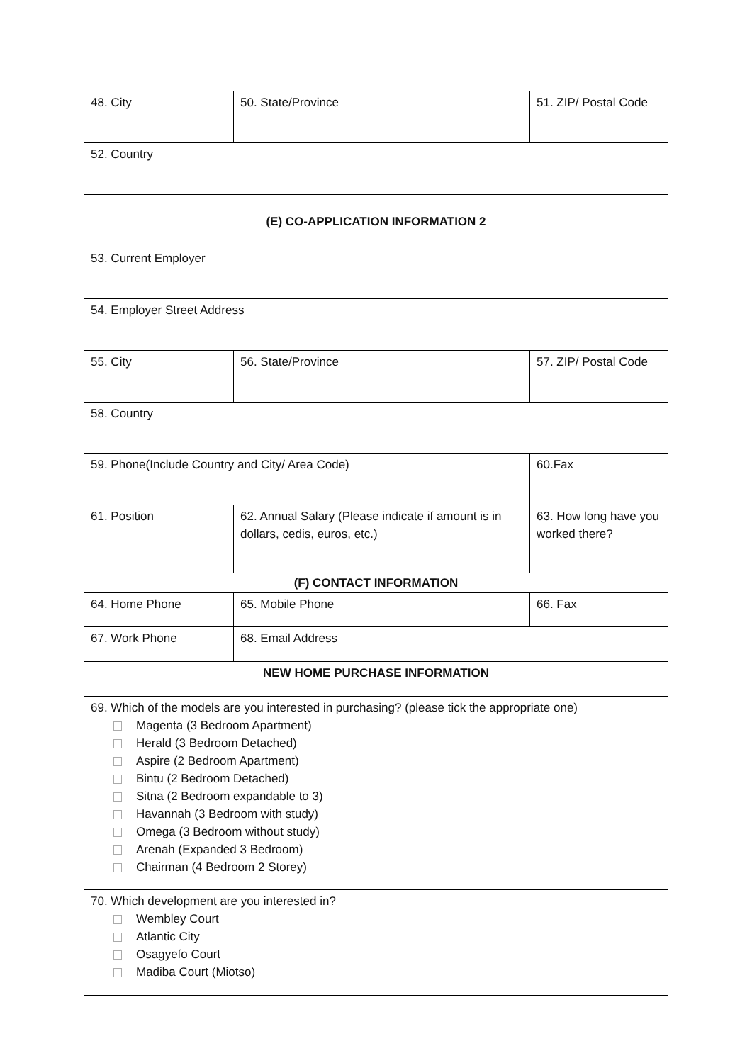| 48. City | 50. State/Province | 51. ZIP/ Postal Code |
| 52. Country | | |
| (E) CO-APPLICATION INFORMATION 2 | | |
| 53. Current Employer | | |
| 54. Employer Street Address | | |
| 55. City | 56. State/Province | 57. ZIP/ Postal Code |
| 58. Country | | |
| 59. Phone(Include Country and City/ Area Code) | | 60.Fax |
| 61. Position | 62. Annual Salary (Please indicate if amount is in dollars, cedis, euros, etc.) | 63. How long have you worked there? |
| (F) CONTACT INFORMATION | | |
| 64. Home Phone | 65. Mobile Phone | 66. Fax |
| 67. Work Phone | 68. Email Address | |
| NEW HOME PURCHASE INFORMATION | | |
| 69. Which of the models are you interested in purchasing? (please tick the appropriate one) Magenta (3 Bedroom Apartment) Herald (3 Bedroom Detached) Aspire (2 Bedroom Apartment) Bintu (2 Bedroom Detached) Sitna (2 Bedroom expandable to 3) Havannah (3 Bedroom with study) Omega (3 Bedroom without study) Arenah (Expanded 3 Bedroom) Chairman (4 Bedroom 2 Storey) | | |
| 70. Which development are you interested in? Wembley Court Atlantic City Osagyefo Court Madiba Court (Miotso) | | |